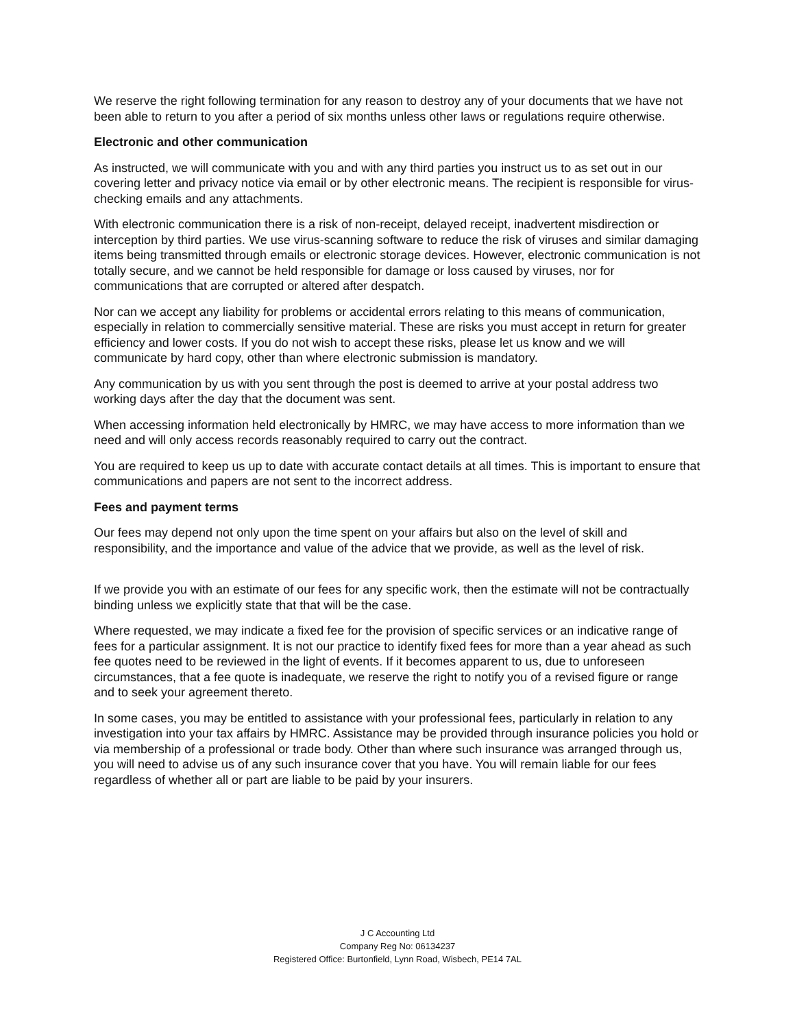We reserve the right following termination for any reason to destroy any of your documents that we have not been able to return to you after a period of six months unless other laws or regulations require otherwise.
Electronic and other communication
As instructed, we will communicate with you and with any third parties you instruct us to as set out in our covering letter and privacy notice via email or by other electronic means. The recipient is responsible for virus-checking emails and any attachments.
With electronic communication there is a risk of non-receipt, delayed receipt, inadvertent misdirection or interception by third parties. We use virus-scanning software to reduce the risk of viruses and similar damaging items being transmitted through emails or electronic storage devices. However, electronic communication is not totally secure, and we cannot be held responsible for damage or loss caused by viruses, nor for communications that are corrupted or altered after despatch.
Nor can we accept any liability for problems or accidental errors relating to this means of communication, especially in relation to commercially sensitive material. These are risks you must accept in return for greater efficiency and lower costs. If you do not wish to accept these risks, please let us know and we will communicate by hard copy, other than where electronic submission is mandatory.
Any communication by us with you sent through the post is deemed to arrive at your postal address two working days after the day that the document was sent.
When accessing information held electronically by HMRC, we may have access to more information than we need and will only access records reasonably required to carry out the contract.
You are required to keep us up to date with accurate contact details at all times. This is important to ensure that communications and papers are not sent to the incorrect address.
Fees and payment terms
Our fees may depend not only upon the time spent on your affairs but also on the level of skill and responsibility, and the importance and value of the advice that we provide, as well as the level of risk.
If we provide you with an estimate of our fees for any specific work, then the estimate will not be contractually binding unless we explicitly state that that will be the case.
Where requested, we may indicate a fixed fee for the provision of specific services or an indicative range of fees for a particular assignment. It is not our practice to identify fixed fees for more than a year ahead as such fee quotes need to be reviewed in the light of events. If it becomes apparent to us, due to unforeseen circumstances, that a fee quote is inadequate, we reserve the right to notify you of a revised figure or range and to seek your agreement thereto.
In some cases, you may be entitled to assistance with your professional fees, particularly in relation to any investigation into your tax affairs by HMRC. Assistance may be provided through insurance policies you hold or via membership of a professional or trade body. Other than where such insurance was arranged through us, you will need to advise us of any such insurance cover that you have. You will remain liable for our fees regardless of whether all or part are liable to be paid by your insurers.
J C Accounting Ltd
Company Reg No: 06134237
Registered Office: Burtonfield, Lynn Road, Wisbech, PE14 7AL